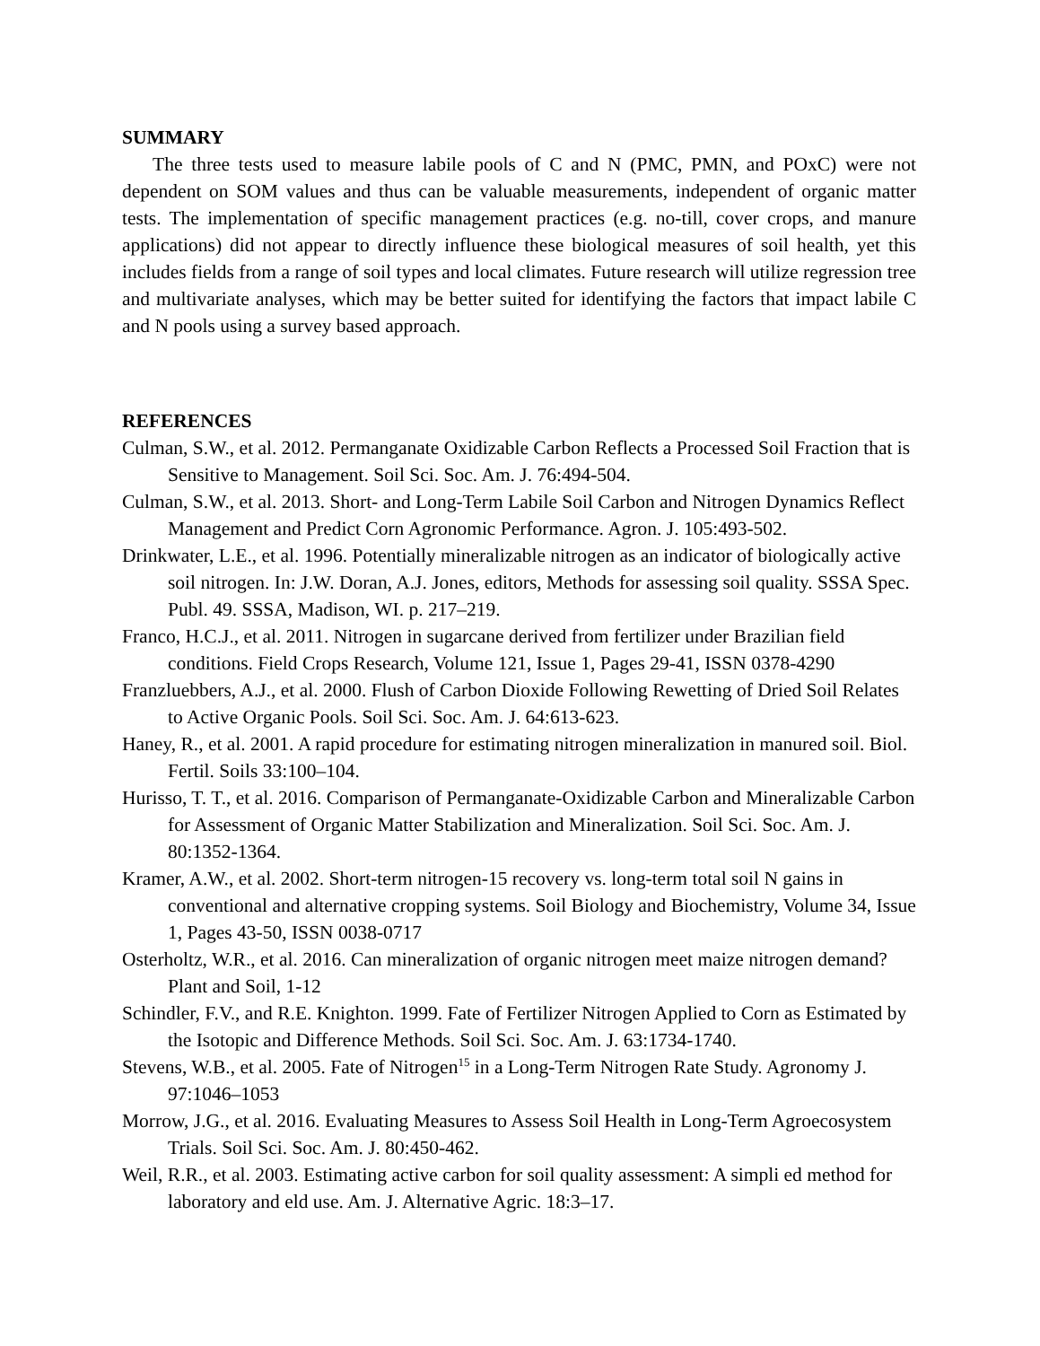SUMMARY
The three tests used to measure labile pools of C and N (PMC, PMN, and POxC) were not dependent on SOM values and thus can be valuable measurements, independent of organic matter tests. The implementation of specific management practices (e.g. no-till, cover crops, and manure applications) did not appear to directly influence these biological measures of soil health, yet this includes fields from a range of soil types and local climates. Future research will utilize regression tree and multivariate analyses, which may be better suited for identifying the factors that impact labile C and N pools using a survey based approach.
REFERENCES
Culman, S.W., et al. 2012. Permanganate Oxidizable Carbon Reflects a Processed Soil Fraction that is Sensitive to Management. Soil Sci. Soc. Am. J. 76:494-504.
Culman, S.W., et al. 2013. Short- and Long-Term Labile Soil Carbon and Nitrogen Dynamics Reflect Management and Predict Corn Agronomic Performance. Agron. J. 105:493-502.
Drinkwater, L.E., et al. 1996. Potentially mineralizable nitrogen as an indicator of biologically active soil nitrogen. In: J.W. Doran, A.J. Jones, editors, Methods for assessing soil quality. SSSA Spec. Publ. 49. SSSA, Madison, WI. p. 217–219.
Franco, H.C.J., et al. 2011. Nitrogen in sugarcane derived from fertilizer under Brazilian field conditions. Field Crops Research, Volume 121, Issue 1, Pages 29-41, ISSN 0378-4290
Franzluebbers, A.J., et al. 2000. Flush of Carbon Dioxide Following Rewetting of Dried Soil Relates to Active Organic Pools. Soil Sci. Soc. Am. J. 64:613-623.
Haney, R., et al. 2001. A rapid procedure for estimating nitrogen mineralization in manured soil. Biol. Fertil. Soils 33:100–104.
Hurisso, T. T., et al. 2016. Comparison of Permanganate-Oxidizable Carbon and Mineralizable Carbon for Assessment of Organic Matter Stabilization and Mineralization. Soil Sci. Soc. Am. J. 80:1352-1364.
Kramer, A.W., et al. 2002. Short-term nitrogen-15 recovery vs. long-term total soil N gains in conventional and alternative cropping systems. Soil Biology and Biochemistry, Volume 34, Issue 1, Pages 43-50, ISSN 0038-0717
Osterholtz, W.R., et al. 2016. Can mineralization of organic nitrogen meet maize nitrogen demand? Plant and Soil, 1-12
Schindler, F.V., and R.E. Knighton. 1999. Fate of Fertilizer Nitrogen Applied to Corn as Estimated by the Isotopic and Difference Methods. Soil Sci. Soc. Am. J. 63:1734-1740.
Stevens, W.B., et al. 2005. Fate of Nitrogen<sup>15</sup> in a Long-Term Nitrogen Rate Study. Agronomy J. 97:1046–1053
Morrow, J.G., et al. 2016. Evaluating Measures to Assess Soil Health in Long-Term Agroecosystem Trials. Soil Sci. Soc. Am. J. 80:450-462.
Weil, R.R., et al. 2003. Estimating active carbon for soil quality assessment: A simpli ed method for laboratory and eld use. Am. J. Alternative Agric. 18:3–17.